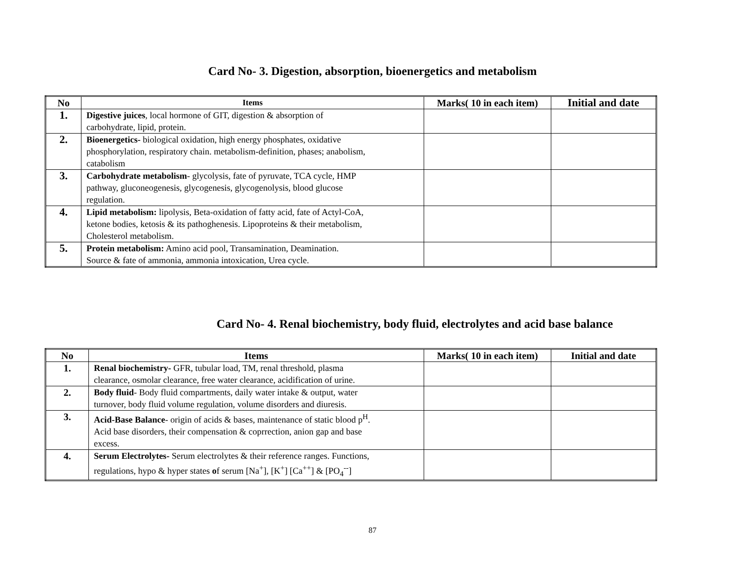Card No- 3. Digestion, absorption, bioenergetics and metabolism
| No | Items | Marks( 10 in each item) | Initial and date |
| --- | --- | --- | --- |
| 1. | Digestive juices , local hormone of GIT, digestion & absorption of carbohydrate, lipid, protein. | | |
| 2. | Bioenergetics- biological oxidation, high energy phosphates, oxidative phosphorylation, respiratory chain. metabolism-definition, phases; anabolism, catabolism | | |
| 3. | Carbohydrate metabolism - glycolysis, fate of pyruvate, TCA cycle, HMP pathway, gluconeogenesis, glycogenesis, glycogenolysis, blood glucose regulation. | | |
| 4. | Lipid metabolism: lipolysis, Beta-oxidation of fatty acid, fate of Actyl-CoA, ketone bodies, ketosis & its pathoghenesis. Lipoproteins & their metabolism, Cholesterol metabolism. | | |
| 5. | Protein metabolism: Amino acid pool, Transamination, Deamination. Source & fate of ammonia, ammonia intoxication, Urea cycle. | | |
Card No- 4. Renal biochemistry, body fluid, electrolytes and acid base balance
| No | Items | Marks( 10 in each item) | Initial and date |
| --- | --- | --- | --- |
| 1. | Renal biochemistry- GFR, tubular load, TM, renal threshold, plasma clearance, osmolar clearance, free water clearance, acidification of urine. | | |
| 2. | Body fluid - Body fluid compartments, daily water intake & output, water turnover, body fluid volume regulation, volume disorders and diuresis. | | |
| 3. | Acid-Base Balance - origin of acids & bases, maintenance of static blood p<sup>H</sup>. Acid base disorders, their compensation & coprrection, anion gap and base excess. | | |
| 4. | Serum Electrolytes- Serum electrolytes & their reference ranges. Functions, regulations, hypo & hyper states o f serum [Na<sup>+</sup>], [K<sup>+</sup>] [Ca<sup>++</sup>] & [PO<sub>4</sub><sup>--</sup>] | | |
87